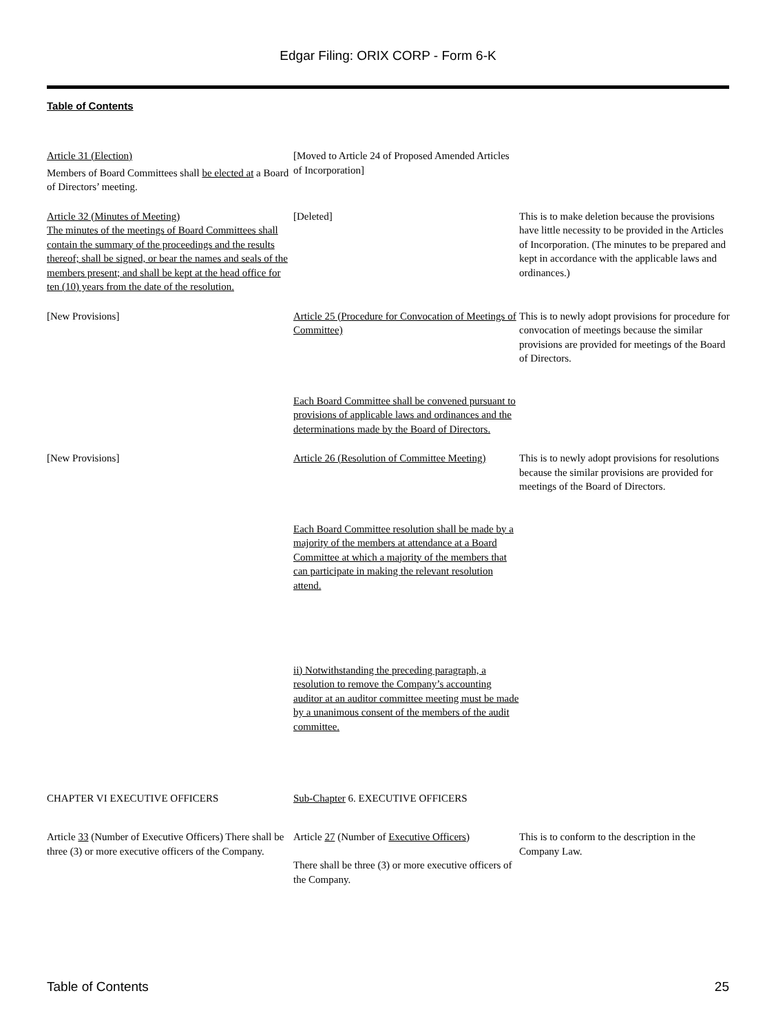Edgar Filing: ORIX CORP - Form 6-K
Table of Contents
| Article 31 (Election) Members of Board Committees shall be elected at a Board of Directors’ meeting. | [Moved to Article 24 of Proposed Amended Articles of Incorporation] | |
| Article 32 (Minutes of Meeting) The minutes of the meetings of Board Committees shall contain the summary of the proceedings and the results thereof; shall be signed, or bear the names and seals of the members present; and shall be kept at the head office for ten (10) years from the date of the resolution. | [Deleted] | This is to make deletion because the provisions have little necessity to be provided in the Articles of Incorporation. (The minutes to be prepared and kept in accordance with the applicable laws and ordinances.) |
| [New Provisions] | Article 25 (Procedure for Convocation of Meetings of Committee) Each Board Committee shall be convened pursuant to provisions of applicable laws and ordinances and the determinations made by the Board of Directors. | This is to newly adopt provisions for procedure for convocation of meetings because the similar provisions are provided for meetings of the Board of Directors. |
| [New Provisions] | Article 26 (Resolution of Committee Meeting) Each Board Committee resolution shall be made by a majority of the members at attendance at a Board Committee at which a majority of the members that can participate in making the relevant resolution attend. ii) Notwithstanding the preceding paragraph, a resolution to remove the Company’s accounting auditor at an auditor committee meeting must be made by a unanimous consent of the members of the audit committee. | This is to newly adopt provisions for resolutions because the similar provisions are provided for meetings of the Board of Directors. |
| CHAPTER VI EXECUTIVE OFFICERS | Sub-Chapter 6. EXECUTIVE OFFICERS | |
| Article 33 (Number of Executive Officers) There shall be three (3) or more executive officers of the Company. | Article 27 (Number of Executive Officers ) There shall be three (3) or more executive officers of the Company. | This is to conform to the description in the Company Law. |
Table of Contents 25